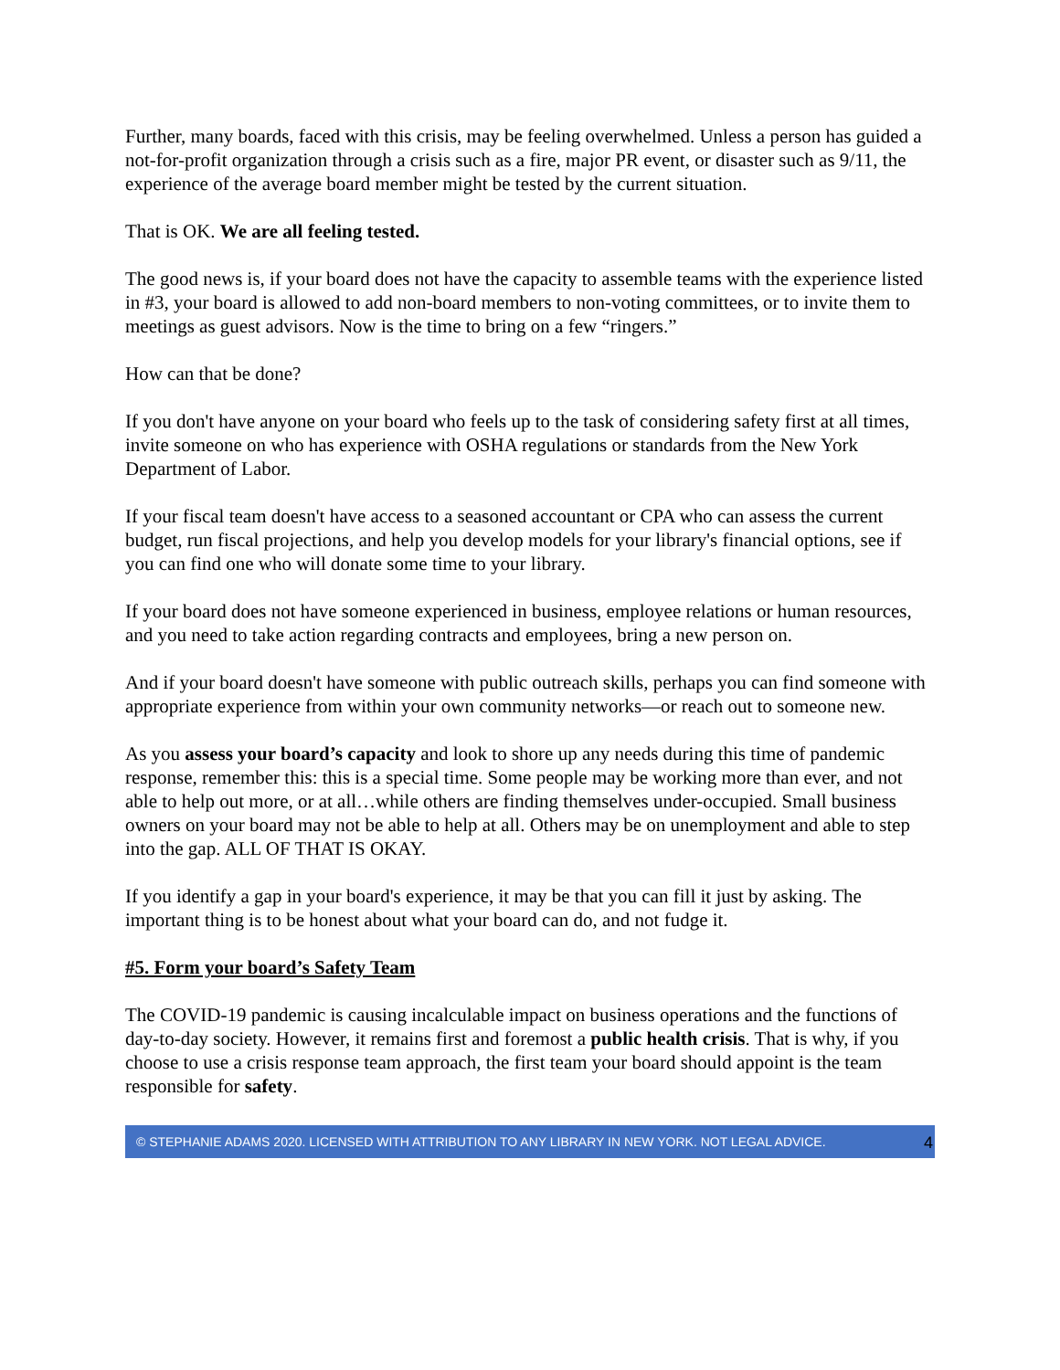Further, many boards, faced with this crisis, may be feeling overwhelmed. Unless a person has guided a not-for-profit organization through a crisis such as a fire, major PR event, or disaster such as 9/11, the experience of the average board member might be tested by the current situation.
That is OK. We are all feeling tested.
The good news is, if your board does not have the capacity to assemble teams with the experience listed in #3, your board is allowed to add non-board members to non-voting committees, or to invite them to meetings as guest advisors. Now is the time to bring on a few “ringers.”
How can that be done?
If you don't have anyone on your board who feels up to the task of considering safety first at all times, invite someone on who has experience with OSHA regulations or standards from the New York Department of Labor.
If your fiscal team doesn't have access to a seasoned accountant or CPA who can assess the current budget, run fiscal projections, and help you develop models for your library's financial options, see if you can find one who will donate some time to your library.
If your board does not have someone experienced in business, employee relations or human resources, and you need to take action regarding contracts and employees, bring a new person on.
And if your board doesn't have someone with public outreach skills, perhaps you can find someone with appropriate experience from within your own community networks—or reach out to someone new.
As you assess your board’s capacity and look to shore up any needs during this time of pandemic response, remember this: this is a special time. Some people may be working more than ever, and not able to help out more, or at all…while others are finding themselves under-occupied. Small business owners on your board may not be able to help at all. Others may be on unemployment and able to step into the gap. ALL OF THAT IS OKAY.
If you identify a gap in your board's experience, it may be that you can fill it just by asking. The important thing is to be honest about what your board can do, and not fudge it.
#5. Form your board’s Safety Team
The COVID-19 pandemic is causing incalculable impact on business operations and the functions of day-to-day society. However, it remains first and foremost a public health crisis. That is why, if you choose to use a crisis response team approach, the first team your board should appoint is the team responsible for safety.
© STEPHANIE ADAMS 2020. LICENSED WITH ATTRIBUTION TO ANY LIBRARY IN NEW YORK. NOT LEGAL ADVICE. 4